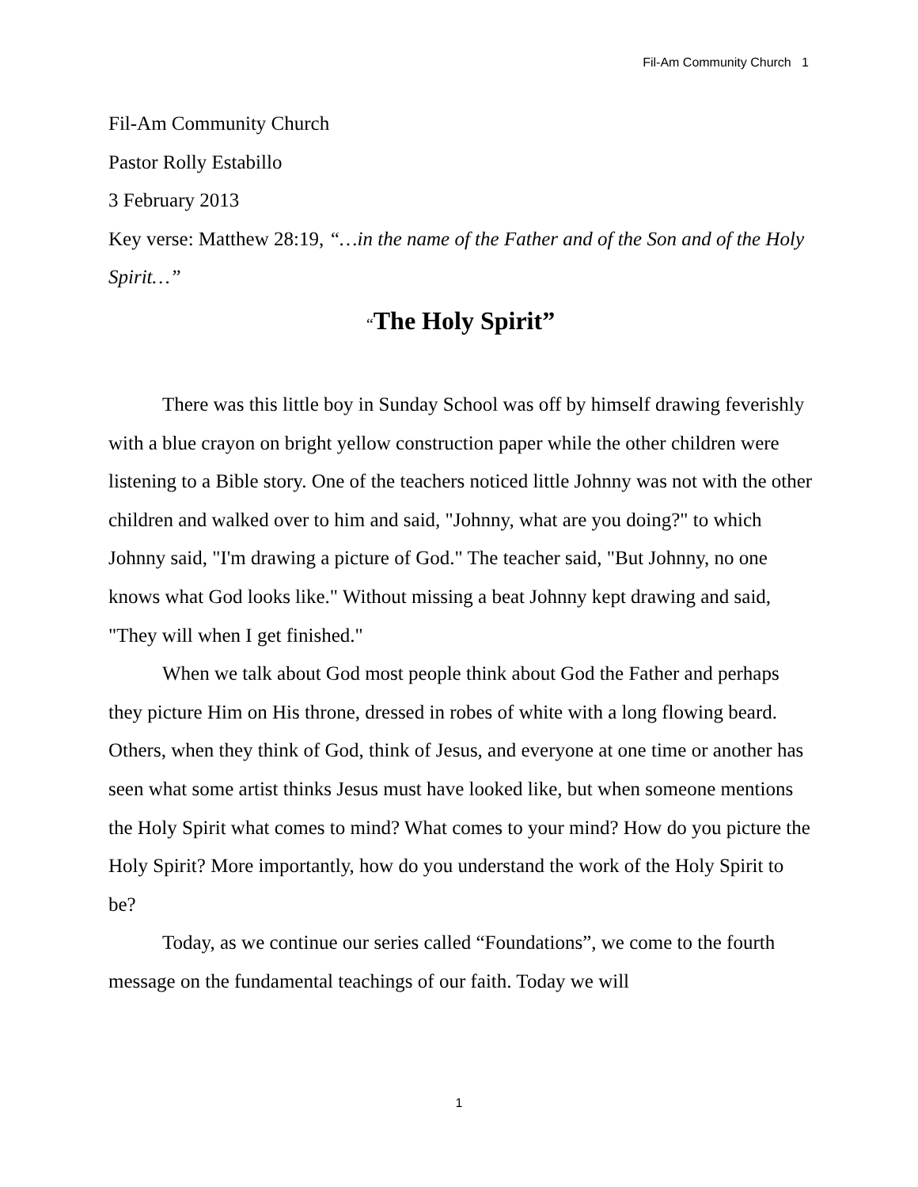Fil-Am Community Church 1
Fil-Am Community Church
Pastor Rolly Estabillo
3 February 2013
Key verse: Matthew 28:19, “…in the name of the Father and of the Son and of the Holy Spirit…”
“The Holy Spirit”
There was this little boy in Sunday School was off by himself drawing feverishly with a blue crayon on bright yellow construction paper while the other children were listening to a Bible story. One of the teachers noticed little Johnny was not with the other children and walked over to him and said, "Johnny, what are you doing?" to which Johnny said, "I'm drawing a picture of God." The teacher said, "But Johnny, no one knows what God looks like." Without missing a beat Johnny kept drawing and said, "They will when I get finished."
When we talk about God most people think about God the Father and perhaps they picture Him on His throne, dressed in robes of white with a long flowing beard. Others, when they think of God, think of Jesus, and everyone at one time or another has seen what some artist thinks Jesus must have looked like, but when someone mentions the Holy Spirit what comes to mind? What comes to your mind? How do you picture the Holy Spirit? More importantly, how do you understand the work of the Holy Spirit to be?
Today, as we continue our series called “Foundations”, we come to the fourth message on the fundamental teachings of our faith. Today we will
1